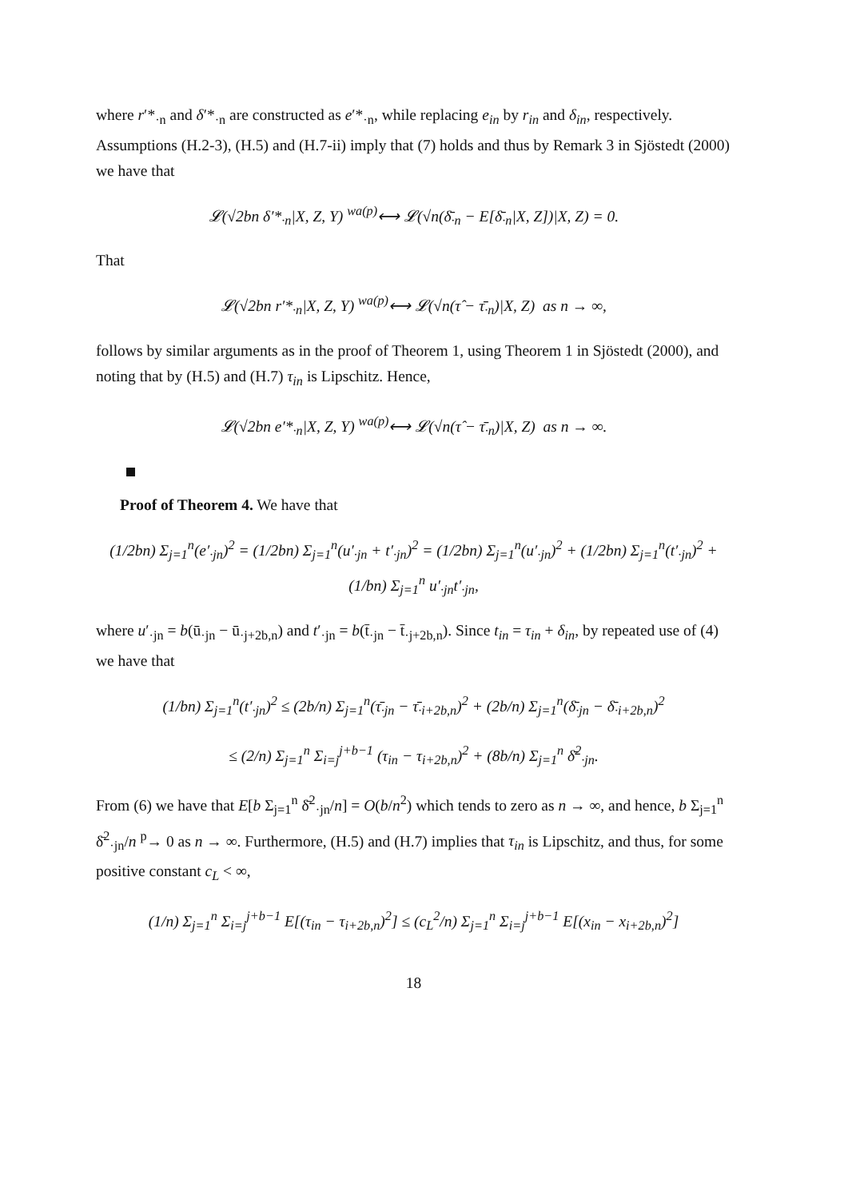where r′*<sub>·n</sub> and δ′*<sub>·n</sub> are constructed as e′*<sub>·n</sub>, while replacing e<sub>in</sub> by r<sub>in</sub> and δ<sub>in</sub>, respectively. Assumptions (H.2-3), (H.5) and (H.7-ii) imply that (7) holds and thus by Remark 3 in Sjöstedt (2000) we have that
𝓛(√2bn δ′*<sub>·n</sub>|X, Z, Y) <sup>wa(p)</sup>⟷ 𝓛(√n(δ̄<sub>·n</sub> − E[δ̄<sub>·n</sub>|X, Z])|X, Z) = 0.
That
𝓛(√2bn r′*<sub>·n</sub>|X, Z, Y) <sup>wa(p)</sup>⟷ 𝓛(√n(τ̂ − τ̄<sub>·n</sub>)|X, Z) as n → ∞,
follows by similar arguments as in the proof of Theorem 1, using Theorem 1 in Sjöstedt (2000), and noting that by (H.5) and (H.7) τ<sub>in</sub> is Lipschitz. Hence,
𝓛(√2bn e′*<sub>·n</sub>|X, Z, Y) <sup>wa(p)</sup>⟷ 𝓛(√n(τ̂ − τ̄<sub>·n</sub>)|X, Z) as n → ∞.
Proof of Theorem 4. We have that
(1/2bn) Σ<sub>j=1</sub><sup>n</sup>(e′<sub>·jn</sub>)<sup>2</sup> = (1/2bn) Σ<sub>j=1</sub><sup>n</sup>(u′<sub>·jn</sub> + t′<sub>·jn</sub>)<sup>2</sup> = (1/2bn) Σ<sub>j=1</sub><sup>n</sup>(u′<sub>·jn</sub>)<sup>2</sup> + (1/2bn) Σ<sub>j=1</sub><sup>n</sup>(t′<sub>·jn</sub>)<sup>2</sup> + (1/bn) Σ<sub>j=1</sub><sup>n</sup> u′<sub>·jn</sub>t′<sub>·jn</sub>,
where u′<sub>·jn</sub> = b(ū<sub>·jn</sub> − ū<sub>·j+2b,n</sub>) and t′<sub>·jn</sub> = b(t̄<sub>·jn</sub> − t̄<sub>·j+2b,n</sub>). Since t<sub>in</sub> = τ<sub>in</sub> + δ<sub>in</sub>, by repeated use of (4) we have that
(1/bn) Σ<sub>j=1</sub><sup>n</sup>(t′<sub>·jn</sub>)<sup>2</sup> ≤ (2b/n) Σ<sub>j=1</sub><sup>n</sup>(τ̄<sub>·jn</sub> − τ̄<sub>·i+2b,n</sub>)<sup>2</sup> + (2b/n) Σ<sub>j=1</sub><sup>n</sup>(δ̄<sub>·jn</sub> − δ̄<sub>·i+2b,n</sub>)<sup>2</sup>
≤ (2/n) Σ<sub>j=1</sub><sup>n</sup> Σ<sub>i=j</sub><sup>j+b−1</sup> (τ<sub>in</sub> − τ<sub>i+2b,n</sub>)<sup>2</sup> + (8b/n) Σ<sub>j=1</sub><sup>n</sup> δ̄<sup>2</sup><sub>·jn</sub>.
From (6) we have that E[b Σ<sub>j=1</sub><sup>n</sup> δ̄<sup>2</sup><sub>·jn</sub>/n] = O(b/n<sup>2</sup>) which tends to zero as n → ∞, and hence, b Σ<sub>j=1</sub><sup>n</sup> δ̄<sup>2</sup><sub>·jn</sub>/n <sup>p</sup>→ 0 as n → ∞. Furthermore, (H.5) and (H.7) implies that τ<sub>in</sub> is Lipschitz, and thus, for some positive constant c<sub>L</sub> < ∞,
(1/n) Σ<sub>j=1</sub><sup>n</sup> Σ<sub>i=j</sub><sup>j+b−1</sup> E[(τ<sub>in</sub> − τ<sub>i+2b,n</sub>)<sup>2</sup>] ≤ (c<sub>L</sub><sup>2</sup>/n) Σ<sub>j=1</sub><sup>n</sup> Σ<sub>i=j</sub><sup>j+b−1</sup> E[(x<sub>in</sub> − x<sub>i+2b,n</sub>)<sup>2</sup>]
18